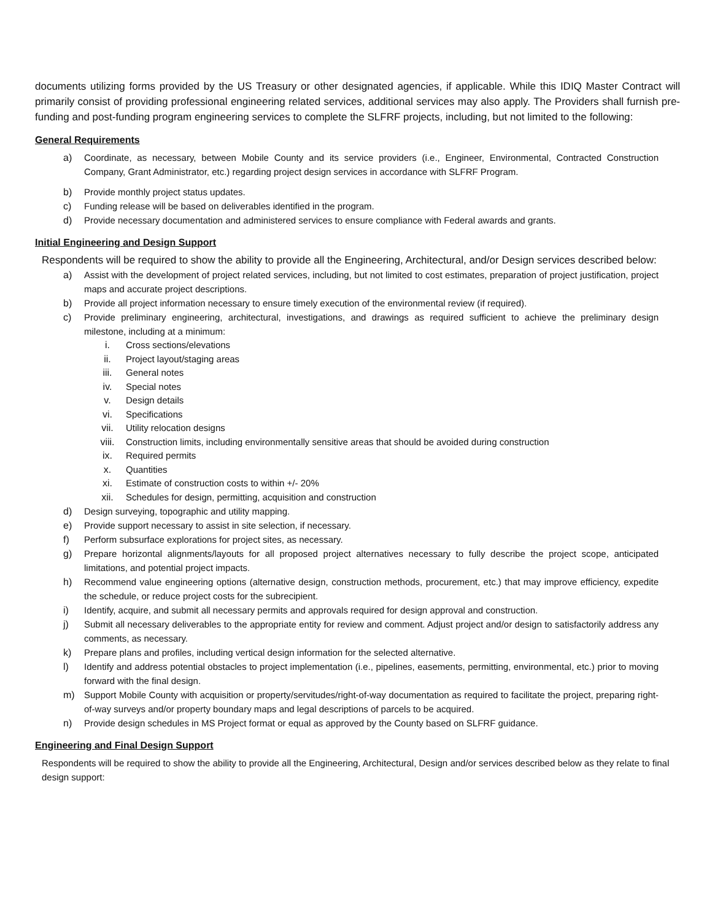documents utilizing forms provided by the US Treasury or other designated agencies, if applicable. While this IDIQ Master Contract will primarily consist of providing professional engineering related services, additional services may also apply. The Providers shall furnish pre-funding and post-funding program engineering services to complete the SLFRF projects, including, but not limited to the following:
General Requirements
a) Coordinate, as necessary, between Mobile County and its service providers (i.e., Engineer, Environmental, Contracted Construction Company, Grant Administrator, etc.) regarding project design services in accordance with SLFRF Program.
b) Provide monthly project status updates.
c) Funding release will be based on deliverables identified in the program.
d) Provide necessary documentation and administered services to ensure compliance with Federal awards and grants.
Initial Engineering and Design Support
Respondents will be required to show the ability to provide all the Engineering, Architectural, and/or Design services described below:
a) Assist with the development of project related services, including, but not limited to cost estimates, preparation of project justification, project maps and accurate project descriptions.
b) Provide all project information necessary to ensure timely execution of the environmental review (if required).
c) Provide preliminary engineering, architectural, investigations, and drawings as required sufficient to achieve the preliminary design milestone, including at a minimum:
i. Cross sections/elevations
ii. Project layout/staging areas
iii. General notes
iv. Special notes
v. Design details
vi. Specifications
vii. Utility relocation designs
viii. Construction limits, including environmentally sensitive areas that should be avoided during construction
ix. Required permits
x. Quantities
xi. Estimate of construction costs to within +/- 20%
xii. Schedules for design, permitting, acquisition and construction
d) Design surveying, topographic and utility mapping.
e) Provide support necessary to assist in site selection, if necessary.
f) Perform subsurface explorations for project sites, as necessary.
g) Prepare horizontal alignments/layouts for all proposed project alternatives necessary to fully describe the project scope, anticipated limitations, and potential project impacts.
h) Recommend value engineering options (alternative design, construction methods, procurement, etc.) that may improve efficiency, expedite the schedule, or reduce project costs for the subrecipient.
i) Identify, acquire, and submit all necessary permits and approvals required for design approval and construction.
j) Submit all necessary deliverables to the appropriate entity for review and comment. Adjust project and/or design to satisfactorily address any comments, as necessary.
k) Prepare plans and profiles, including vertical design information for the selected alternative.
l) Identify and address potential obstacles to project implementation (i.e., pipelines, easements, permitting, environmental, etc.) prior to moving forward with the final design.
m) Support Mobile County with acquisition or property/servitudes/right-of-way documentation as required to facilitate the project, preparing right-of-way surveys and/or property boundary maps and legal descriptions of parcels to be acquired.
n) Provide design schedules in MS Project format or equal as approved by the County based on SLFRF guidance.
Engineering and Final Design Support
Respondents will be required to show the ability to provide all the Engineering, Architectural, Design and/or services described below as they relate to final design support: